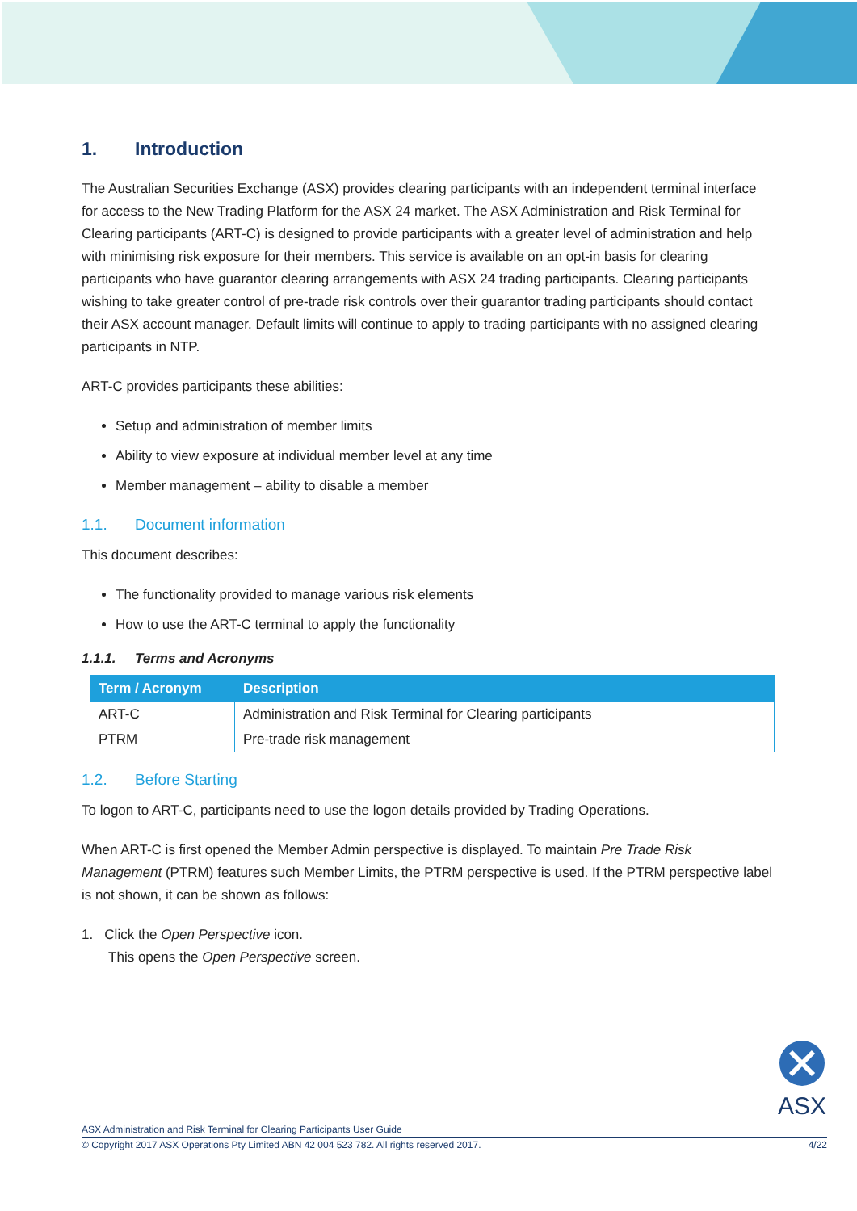1. Introduction
The Australian Securities Exchange (ASX) provides clearing participants with an independent terminal interface for access to the New Trading Platform for the ASX 24 market. The ASX Administration and Risk Terminal for Clearing participants (ART-C) is designed to provide participants with a greater level of administration and help with minimising risk exposure for their members. This service is available on an opt-in basis for clearing participants who have guarantor clearing arrangements with ASX 24 trading participants. Clearing participants wishing to take greater control of pre-trade risk controls over their guarantor trading participants should contact their ASX account manager. Default limits will continue to apply to trading participants with no assigned clearing participants in NTP.
ART-C provides participants these abilities:
Setup and administration of member limits
Ability to view exposure at individual member level at any time
Member management – ability to disable a member
1.1. Document information
This document describes:
The functionality provided to manage various risk elements
How to use the ART-C terminal to apply the functionality
1.1.1. Terms and Acronyms
| Term / Acronym | Description |
| --- | --- |
| ART-C | Administration and Risk Terminal for Clearing participants |
| PTRM | Pre-trade risk management |
1.2. Before Starting
To logon to ART-C, participants need to use the logon details provided by Trading Operations.
When ART-C is first opened the Member Admin perspective is displayed. To maintain Pre Trade Risk Management (PTRM) features such Member Limits, the PTRM perspective is used. If the PTRM perspective label is not shown, it can be shown as follows:
1. Click the Open Perspective icon.
This opens the Open Perspective screen.
ASX
ASX Administration and Risk Terminal for Clearing Participants User Guide
© Copyright 2017 ASX Operations Pty Limited ABN 42 004 523 782. All rights reserved 2017. 4/22